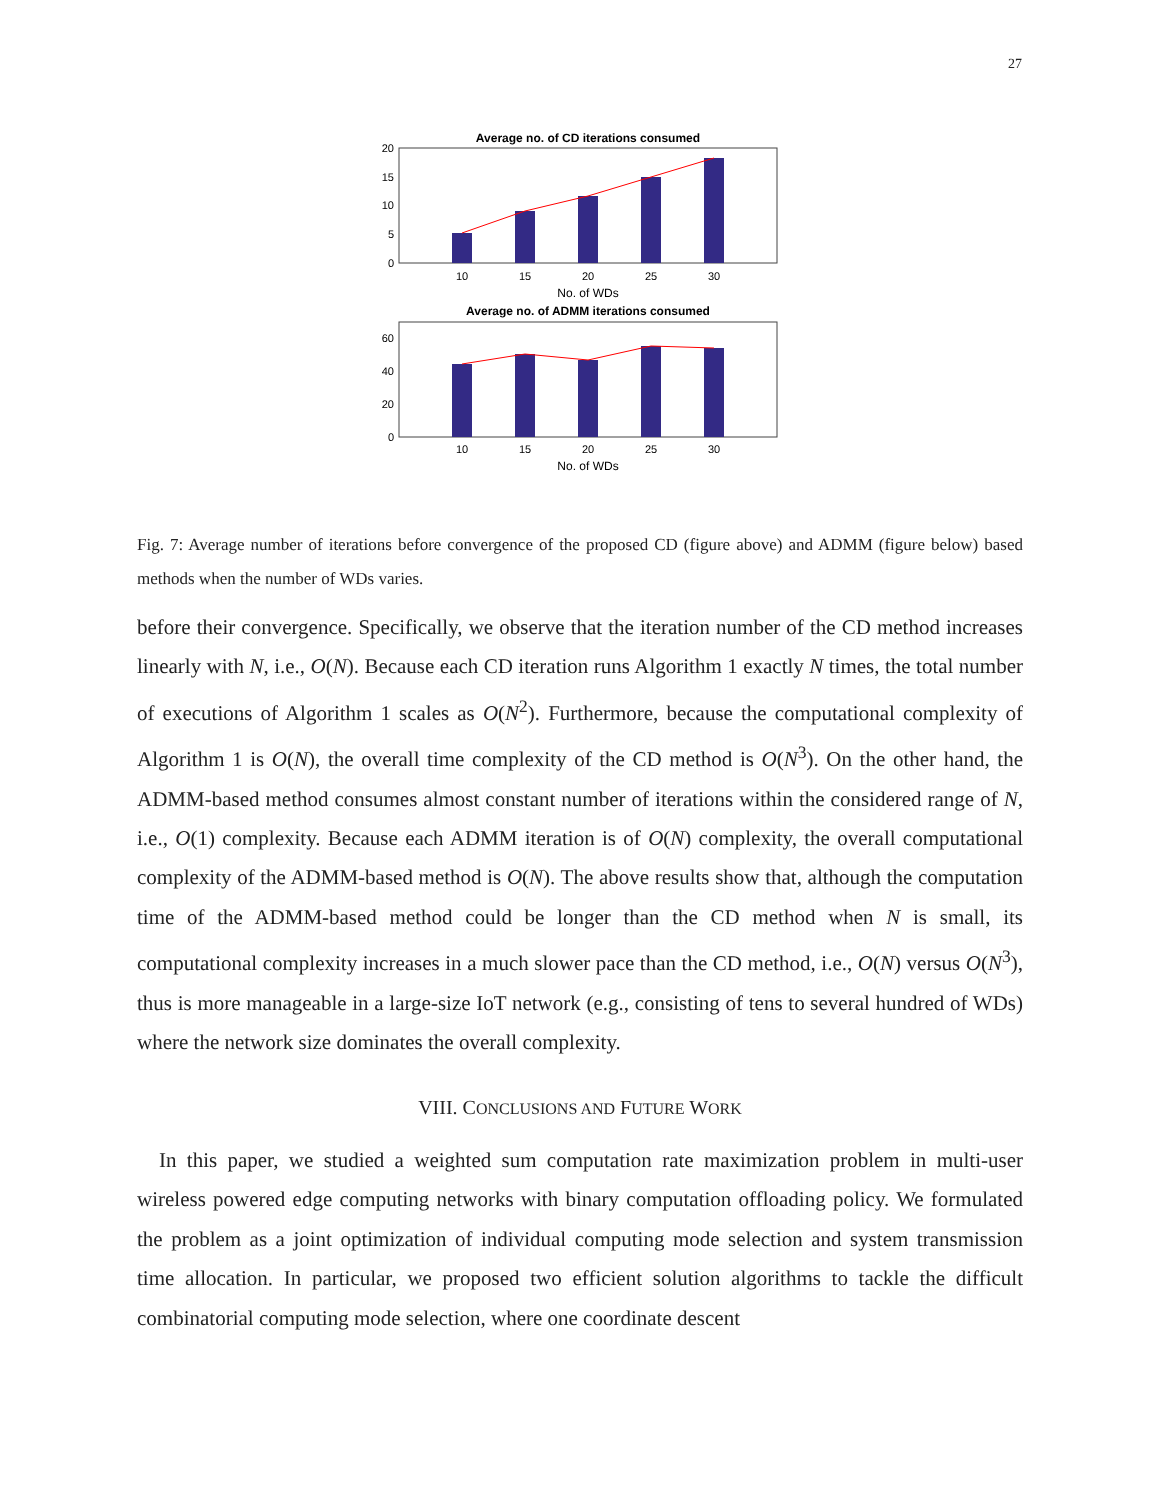27
Average no. of CD iterations consumed
20
15
10
5
0
10
15
20
25
30
No. of WDs
Average no. of ADMM iterations consumed
60
40
20
0
10
15
20
25
30
No. of WDs
Fig. 7: Average number of iterations before convergence of the proposed CD (figure above) and ADMM (figure below) based methods when the number of WDs varies.
before their convergence. Specifically, we observe that the iteration number of the CD method increases linearly with N, i.e., O(N). Because each CD iteration runs Algorithm 1 exactly N times, the total number of executions of Algorithm 1 scales as O(N<sup>2</sup>). Furthermore, because the computational complexity of Algorithm 1 is O(N), the overall time complexity of the CD method is O(N<sup>3</sup>). On the other hand, the ADMM-based method consumes almost constant number of iterations within the considered range of N, i.e., O(1) complexity. Because each ADMM iteration is of O(N) complexity, the overall computational complexity of the ADMM-based method is O(N). The above results show that, although the computation time of the ADMM-based method could be longer than the CD method when N is small, its computational complexity increases in a much slower pace than the CD method, i.e., O(N) versus O(N<sup>3</sup>), thus is more manageable in a large-size IoT network (e.g., consisting of tens to several hundred of WDs) where the network size dominates the overall complexity.
VIII. CONCLUSIONS AND FUTURE WORK
In this paper, we studied a weighted sum computation rate maximization problem in multi-user wireless powered edge computing networks with binary computation offloading policy. We formulated the problem as a joint optimization of individual computing mode selection and system transmission time allocation. In particular, we proposed two efficient solution algorithms to tackle the difficult combinatorial computing mode selection, where one coordinate descent